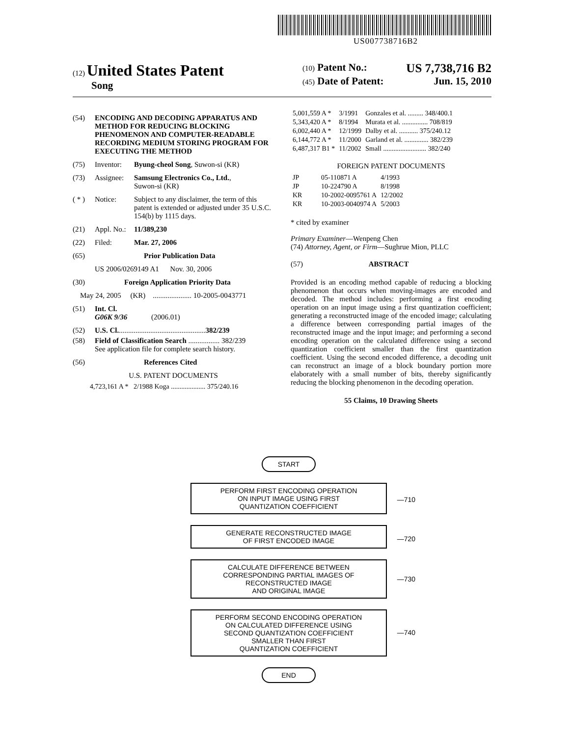US007738716B2
(12) United States Patent
Song
(10) Patent No.: US 7,738,716 B2
(45) Date of Patent: Jun. 15, 2010
(54) ENCODING AND DECODING APPARATUS AND METHOD FOR REDUCING BLOCKING PHENOMENON AND COMPUTER-READABLE RECORDING MEDIUM STORING PROGRAM FOR EXECUTING THE METHOD
(75) Inventor: Byung-cheol Song, Suwon-si (KR)
(73) Assignee: Samsung Electronics Co., Ltd.,
Suwon-si (KR)
( * ) Notice: Subject to any disclaimer, the term of this patent is extended or adjusted under 35 U.S.C. 154(b) by 1115 days.
(21) Appl. No.: 11/389,230
(22) Filed: Mar. 27, 2006
(65) Prior Publication Data
US 2006/0269149 A1 Nov. 30, 2006
(30) Foreign Application Priority Data
May 24, 2005 (KR) ..................... 10-2005-0043771
(51) Int. Cl.
G06K 9/36 (2006.01)
(52) U.S. Cl. ............................................... 382/239
(58) Field of Classification Search ................. 382/239
See application file for complete search history.
(56) References Cited
U.S. PATENT DOCUMENTS
4,723,161 A * 2/1988 Koga .................... 375/240.16
| 5,001,559 A * | 3/1991 | Gonzales et al. ......... 348/400.1 |
| 5,343,420 A * | 8/1994 | Murata et al. ............... 708/819 |
| 6,002,440 A * | 12/1999 | Dalby et al. ........... 375/240.12 |
| 6,144,772 A * | 11/2000 | Garland et al. .............. 382/239 |
| 6,487,317 B1 * | 11/2002 | Small ......................... 382/240 |
FOREIGN PATENT DOCUMENTS
| JP | 05-110871 A | 4/1993 |
| JP | 10-224790 A | 8/1998 |
| KR | 10-2002-0095761 A | 12/2002 |
| KR | 10-2003-0040974 A | 5/2003 |
* cited by examiner
Primary Examiner—Wenpeng Chen
(74) Attorney, Agent, or Firm—Sughrue Mion, PLLC
(57) ABSTRACT
Provided is an encoding method capable of reducing a blocking phenomenon that occurs when moving-images are encoded and decoded. The method includes: performing a first encoding operation on an input image using a first quantization coefficient; generating a reconstructed image of the encoded image; calculating a difference between corresponding partial images of the reconstructed image and the input image; and performing a second encoding operation on the calculated difference using a second quantization coefficient smaller than the first quantization coefficient. Using the second encoded difference, a decoding unit can reconstruct an image of a block boundary portion more elaborately with a small number of bits, thereby significantly reducing the blocking phenomenon in the decoding operation.
55 Claims, 10 Drawing Sheets
START
PERFORM FIRST ENCODING OPERATION
ON INPUT IMAGE USING FIRST
QUANTIZATION COEFFICIENT —710
GENERATE RECONSTRUCTED IMAGE
OF FIRST ENCODED IMAGE —720
CALCULATE DIFFERENCE BETWEEN
CORRESPONDING PARTIAL IMAGES OF
RECONSTRUCTED IMAGE
AND ORIGINAL IMAGE —730
PERFORM SECOND ENCODING OPERATION
ON CALCULATED DIFFERENCE USING
SECOND QUANTIZATION COEFFICIENT
SMALLER THAN FIRST
QUANTIZATION COEFFICIENT —740
END